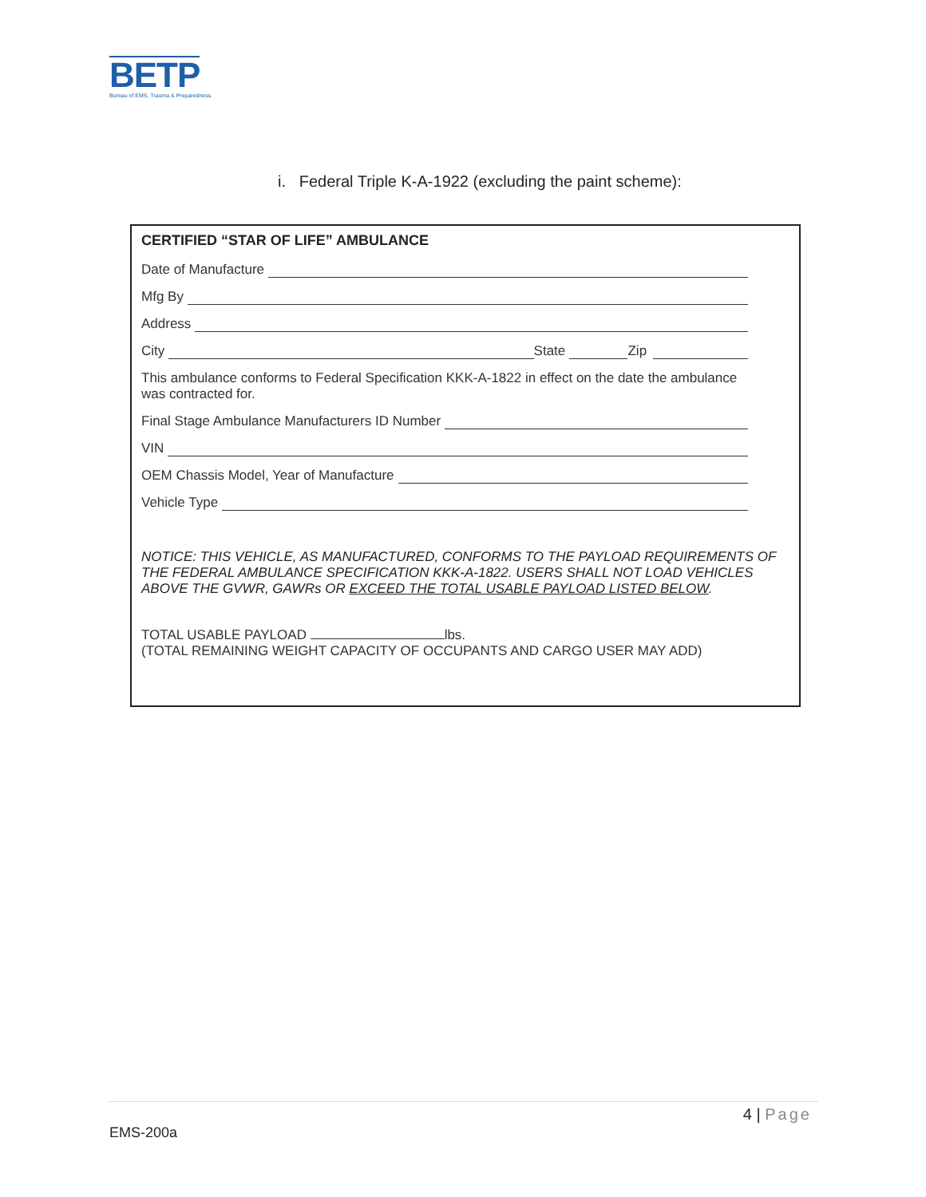BETP
Bureau of EMS, Trauma & Preparedness
i. Federal Triple K-A-1922 (excluding the paint scheme):
CERTIFIED “STAR OF LIFE” AMBULANCE
Date of Manufacture
Mfg By
Address
City State Zip
This ambulance conforms to Federal Specification KKK-A-1822 in effect on the date the ambulance was contracted for.
Final Stage Ambulance Manufacturers ID Number
VIN
OEM Chassis Model, Year of Manufacture
Vehicle Type
NOTICE: THIS VEHICLE, AS MANUFACTURED, CONFORMS TO THE PAYLOAD REQUIREMENTS OF THE FEDERAL AMBULANCE SPECIFICATION KKK-A-1822. USERS SHALL NOT LOAD VEHICLES ABOVE THE GVWR, GAWRs OR EXCEED THE TOTAL USABLE PAYLOAD LISTED BELOW.
TOTAL USABLE PAYLOAD lbs.
(TOTAL REMAINING WEIGHT CAPACITY OF OCCUPANTS AND CARGO USER MAY ADD)
4 | Page
EMS-200a